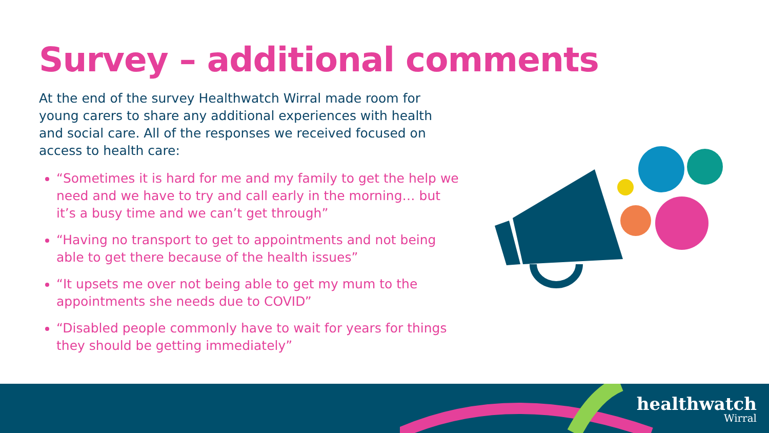Survey – additional comments
At the end of the survey Healthwatch Wirral made room for young carers to share any additional experiences with health and social care. All of the responses we received focused on access to health care:
“Sometimes it is hard for me and my family to get the help we need and we have to try and call early in the morning… but it’s a busy time and we can’t get through”
“Having no transport to get to appointments and not being able to get there because of the health issues”
“It upsets me over not being able to get my mum to the appointments she needs due to COVID”
“Disabled people commonly have to wait for years for things they should be getting immediately”
healthwatch
Wirral